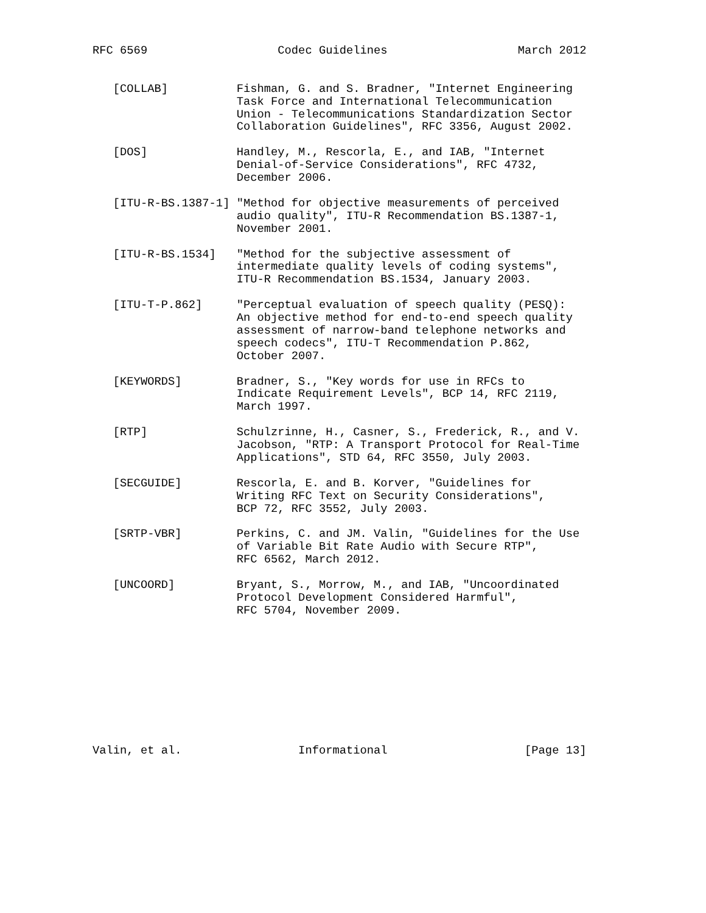RFC 6569                   Codec Guidelines                   March 2012


   [COLLAB]          Fishman, G. and S. Bradner, "Internet Engineering
                     Task Force and International Telecommunication
                     Union - Telecommunications Standardization Sector
                     Collaboration Guidelines", RFC 3356, August 2002.

   [DOS]             Handley, M., Rescorla, E., and IAB, "Internet
                     Denial-of-Service Considerations", RFC 4732,
                     December 2006.

   [ITU-R-BS.1387-1] "Method for objective measurements of perceived
                     audio quality", ITU-R Recommendation BS.1387-1,
                     November 2001.

   [ITU-R-BS.1534]   "Method for the subjective assessment of
                     intermediate quality levels of coding systems",
                     ITU-R Recommendation BS.1534, January 2003.

   [ITU-T-P.862]     "Perceptual evaluation of speech quality (PESQ):
                     An objective method for end-to-end speech quality
                     assessment of narrow-band telephone networks and
                     speech codecs", ITU-T Recommendation P.862,
                     October 2007.

   [KEYWORDS]        Bradner, S., "Key words for use in RFCs to
                     Indicate Requirement Levels", BCP 14, RFC 2119,
                     March 1997.

   [RTP]             Schulzrinne, H., Casner, S., Frederick, R., and V.
                     Jacobson, "RTP: A Transport Protocol for Real-Time
                     Applications", STD 64, RFC 3550, July 2003.

   [SECGUIDE]        Rescorla, E. and B. Korver, "Guidelines for
                     Writing RFC Text on Security Considerations",
                     BCP 72, RFC 3552, July 2003.

   [SRTP-VBR]        Perkins, C. and JM. Valin, "Guidelines for the Use
                     of Variable Bit Rate Audio with Secure RTP",
                     RFC 6562, March 2012.

   [UNCOORD]         Bryant, S., Morrow, M., and IAB, "Uncoordinated
                     Protocol Development Considered Harmful",
                     RFC 5704, November 2009.










Valin, et al.                 Informational                    [Page 13]